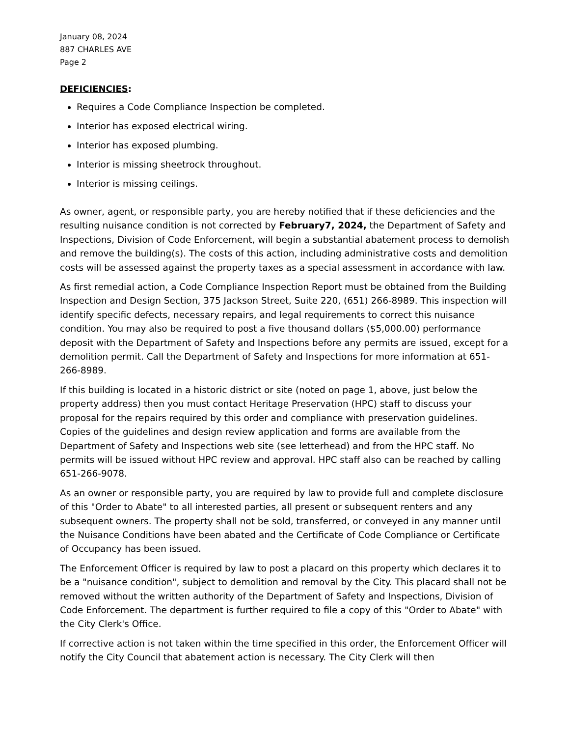January 08, 2024
887 CHARLES AVE
Page 2
DEFICIENCIES:
Requires a Code Compliance Inspection be completed.
Interior has exposed electrical wiring.
Interior has exposed plumbing.
Interior is missing sheetrock throughout.
Interior is missing ceilings.
As owner, agent, or responsible party, you are hereby notified that if these deficiencies and the resulting nuisance condition is not corrected by February7, 2024, the Department of Safety and Inspections, Division of Code Enforcement, will begin a substantial abatement process to demolish and remove the building(s). The costs of this action, including administrative costs and demolition costs will be assessed against the property taxes as a special assessment in accordance with law.
As first remedial action, a Code Compliance Inspection Report must be obtained from the Building Inspection and Design Section, 375 Jackson Street, Suite 220, (651) 266-8989. This inspection will identify specific defects, necessary repairs, and legal requirements to correct this nuisance condition. You may also be required to post a five thousand dollars ($5,000.00) performance deposit with the Department of Safety and Inspections before any permits are issued, except for a demolition permit. Call the Department of Safety and Inspections for more information at 651-266-8989.
If this building is located in a historic district or site (noted on page 1, above, just below the property address) then you must contact Heritage Preservation (HPC) staff to discuss your proposal for the repairs required by this order and compliance with preservation guidelines. Copies of the guidelines and design review application and forms are available from the Department of Safety and Inspections web site (see letterhead) and from the HPC staff. No permits will be issued without HPC review and approval. HPC staff also can be reached by calling 651-266-9078.
As an owner or responsible party, you are required by law to provide full and complete disclosure of this "Order to Abate" to all interested parties, all present or subsequent renters and any subsequent owners. The property shall not be sold, transferred, or conveyed in any manner until the Nuisance Conditions have been abated and the Certificate of Code Compliance or Certificate of Occupancy has been issued.
The Enforcement Officer is required by law to post a placard on this property which declares it to be a "nuisance condition", subject to demolition and removal by the City. This placard shall not be removed without the written authority of the Department of Safety and Inspections, Division of Code Enforcement. The department is further required to file a copy of this "Order to Abate" with the City Clerk's Office.
If corrective action is not taken within the time specified in this order, the Enforcement Officer will notify the City Council that abatement action is necessary. The City Clerk will then